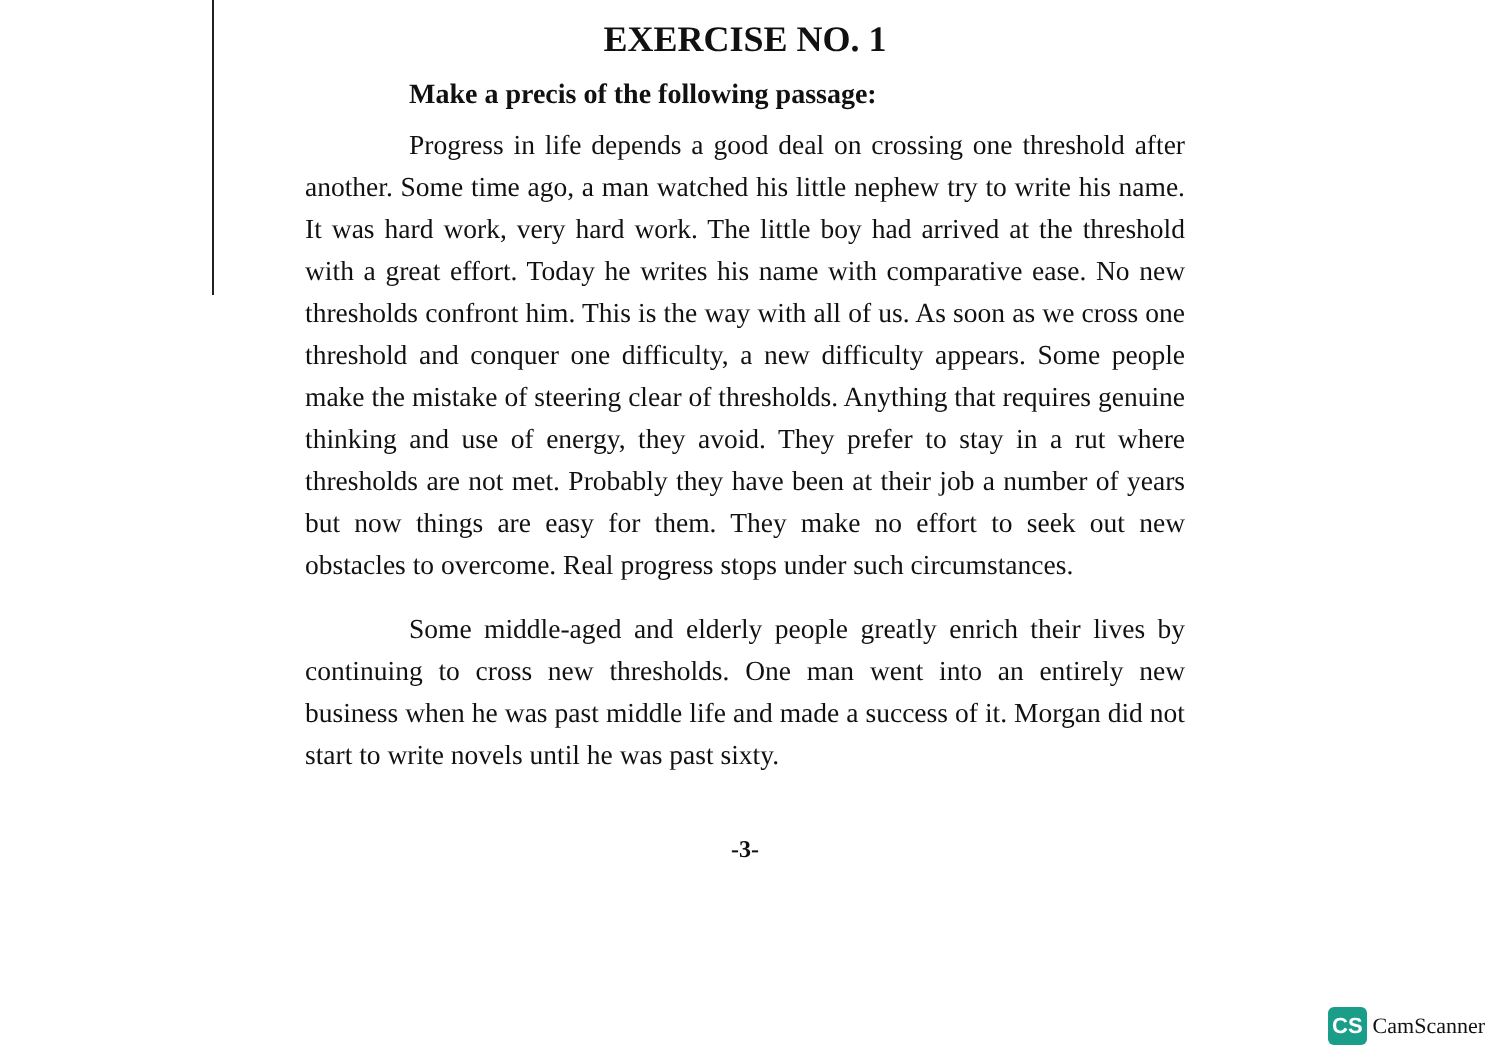EXERCISE NO. 1
Make a precis of the following passage:
Progress in life depends a good deal on crossing one threshold after another. Some time ago, a man watched his little nephew try to write his name. It was hard work, very hard work. The little boy had arrived at the threshold with a great effort. Today he writes his name with comparative ease. No new thresholds confront him. This is the way with all of us. As soon as we cross one threshold and conquer one difficulty, a new difficulty appears. Some people make the mistake of steering clear of thresholds. Anything that requires genuine thinking and use of energy, they avoid. They prefer to stay in a rut where thresholds are not met. Probably they have been at their job a number of years but now things are easy for them. They make no effort to seek out new obstacles to overcome. Real progress stops under such circumstances.
Some middle-aged and elderly people greatly enrich their lives by continuing to cross new thresholds. One man went into an entirely new business when he was past middle life and made a success of it. Morgan did not start to write novels until he was past sixty.
-3-
CS CamScanner